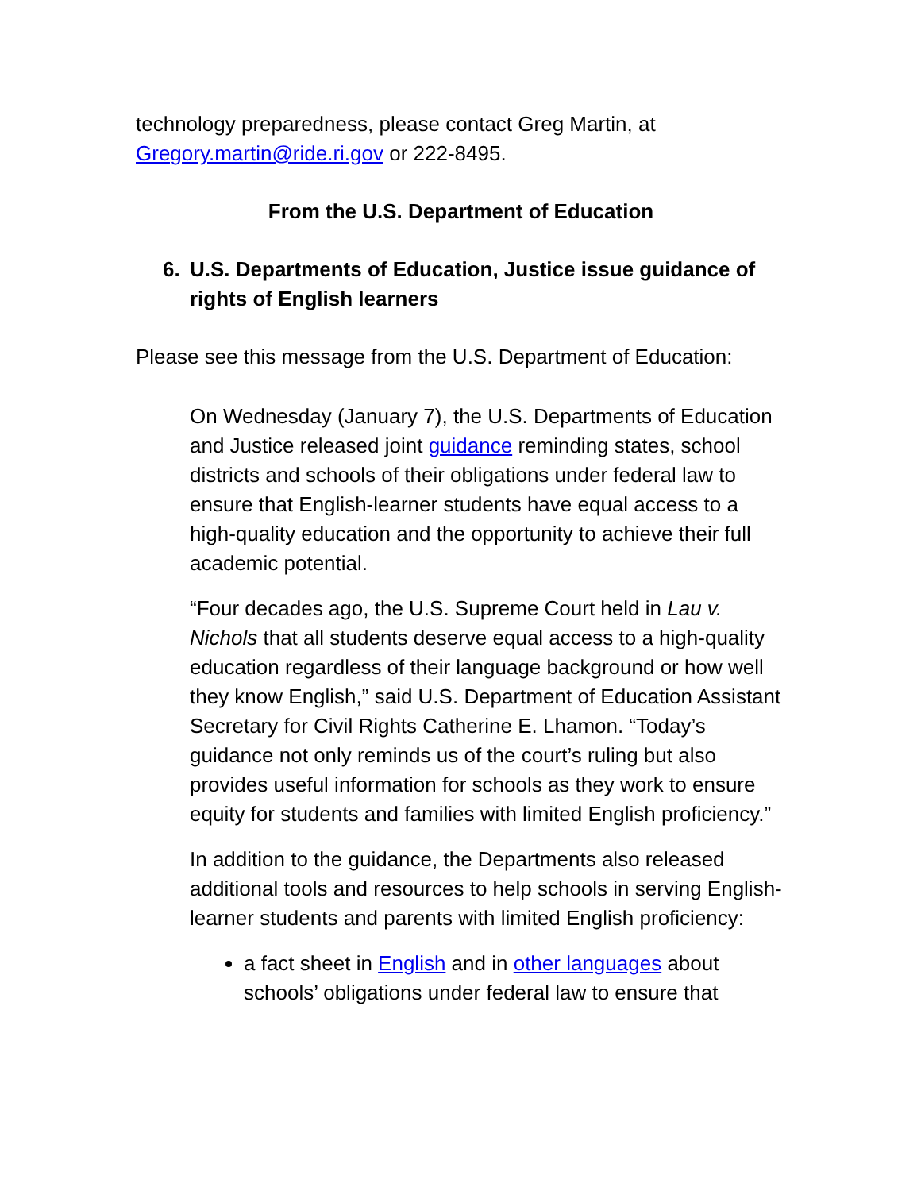technology preparedness, please contact Greg Martin, at Gregory.martin@ride.ri.gov or 222-8495.
From the U.S. Department of Education
6. U.S. Departments of Education, Justice issue guidance of rights of English learners
Please see this message from the U.S. Department of Education:
On Wednesday (January 7), the U.S. Departments of Education and Justice released joint guidance reminding states, school districts and schools of their obligations under federal law to ensure that English-learner students have equal access to a high-quality education and the opportunity to achieve their full academic potential.
“Four decades ago, the U.S. Supreme Court held in Lau v. Nichols that all students deserve equal access to a high-quality education regardless of their language background or how well they know English,” said U.S. Department of Education Assistant Secretary for Civil Rights Catherine E. Lhamon. “Today’s guidance not only reminds us of the court’s ruling but also provides useful information for schools as they work to ensure equity for students and families with limited English proficiency.”
In addition to the guidance, the Departments also released additional tools and resources to help schools in serving English-learner students and parents with limited English proficiency:
a fact sheet in English and in other languages about schools’ obligations under federal law to ensure that